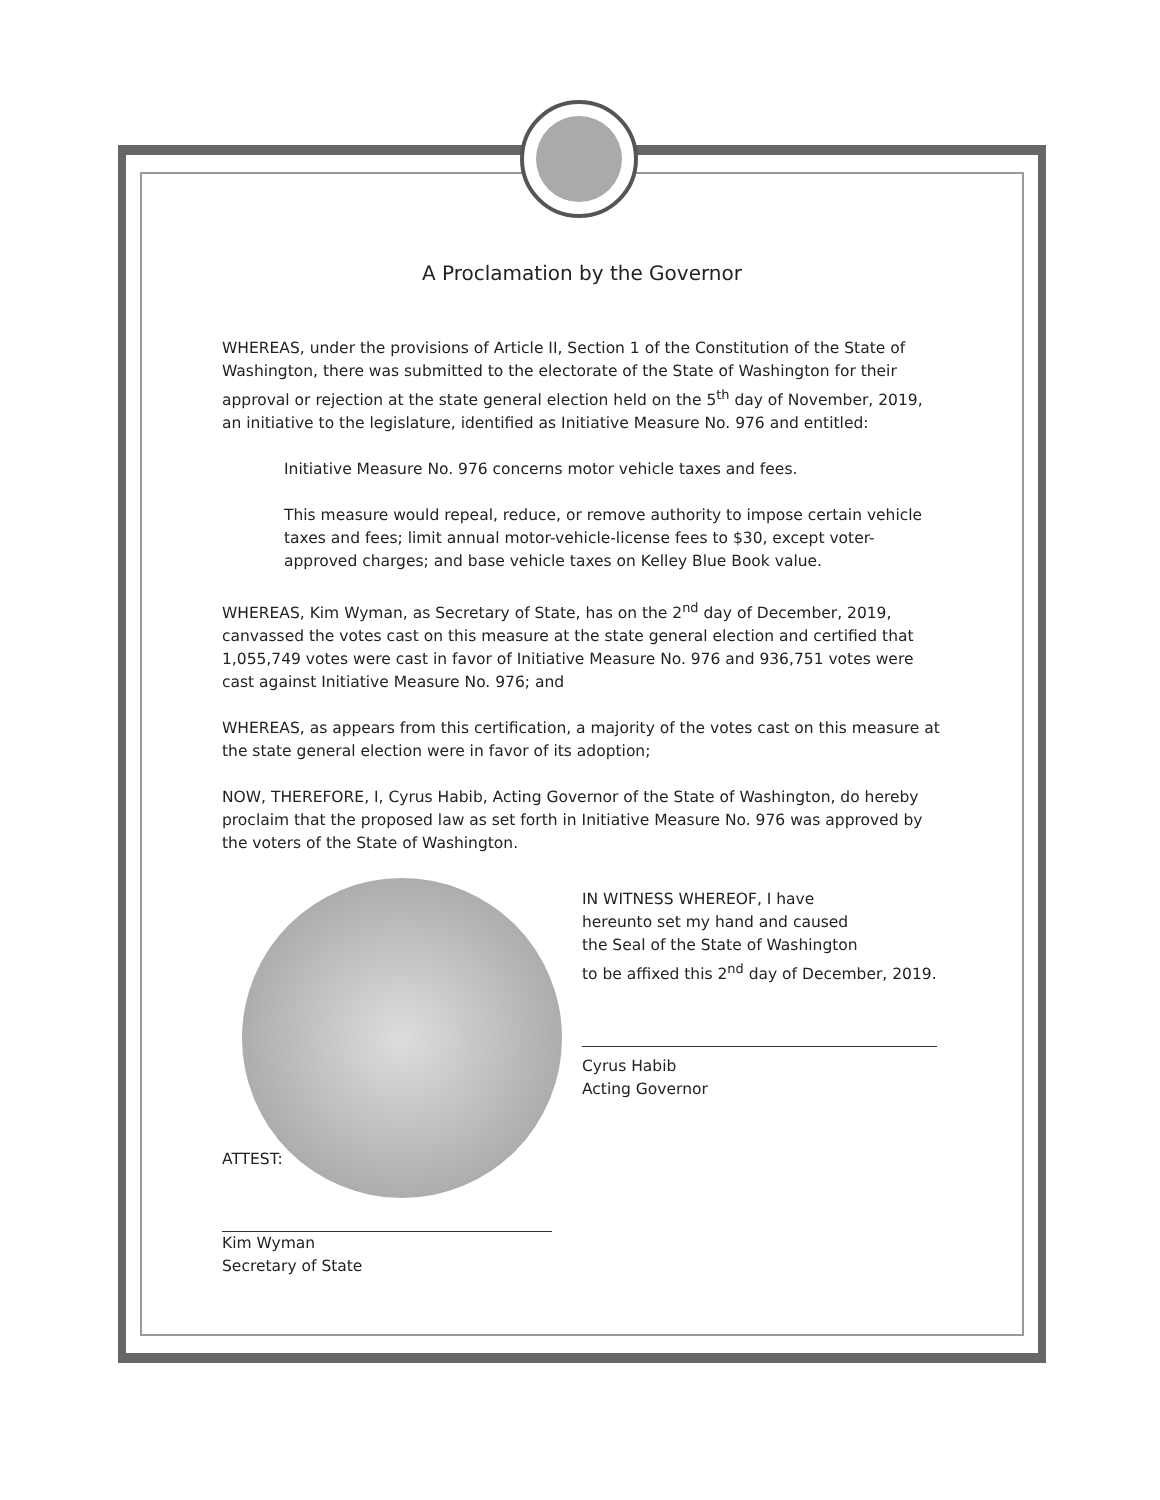A Proclamation by the Governor
WHEREAS, under the provisions of Article II, Section 1 of the Constitution of the State of Washington, there was submitted to the electorate of the State of Washington for their approval or rejection at the state general election held on the 5<sup>th</sup> day of November, 2019, an initiative to the legislature, identified as Initiative Measure No. 976 and entitled:
Initiative Measure No. 976 concerns motor vehicle taxes and fees.
This measure would repeal, reduce, or remove authority to impose certain vehicle taxes and fees; limit annual motor-vehicle-license fees to $30, except voter-approved charges; and base vehicle taxes on Kelley Blue Book value.
WHEREAS, Kim Wyman, as Secretary of State, has on the 2<sup>nd</sup> day of December, 2019, canvassed the votes cast on this measure at the state general election and certified that 1,055,749 votes were cast in favor of Initiative Measure No. 976 and 936,751 votes were cast against Initiative Measure No. 976; and
WHEREAS, as appears from this certification, a majority of the votes cast on this measure at the state general election were in favor of its adoption;
NOW, THEREFORE, I, Cyrus Habib, Acting Governor of the State of Washington, do hereby proclaim that the proposed law as set forth in Initiative Measure No. 976 was approved by the voters of the State of Washington.
IN WITNESS WHEREOF, I have
hereunto set my hand and caused
the Seal of the State of Washington
to be affixed this 2<sup>nd</sup> day of December, 2019.
Cyrus Habib
Acting Governor
ATTEST:
Kim Wyman
Secretary of State